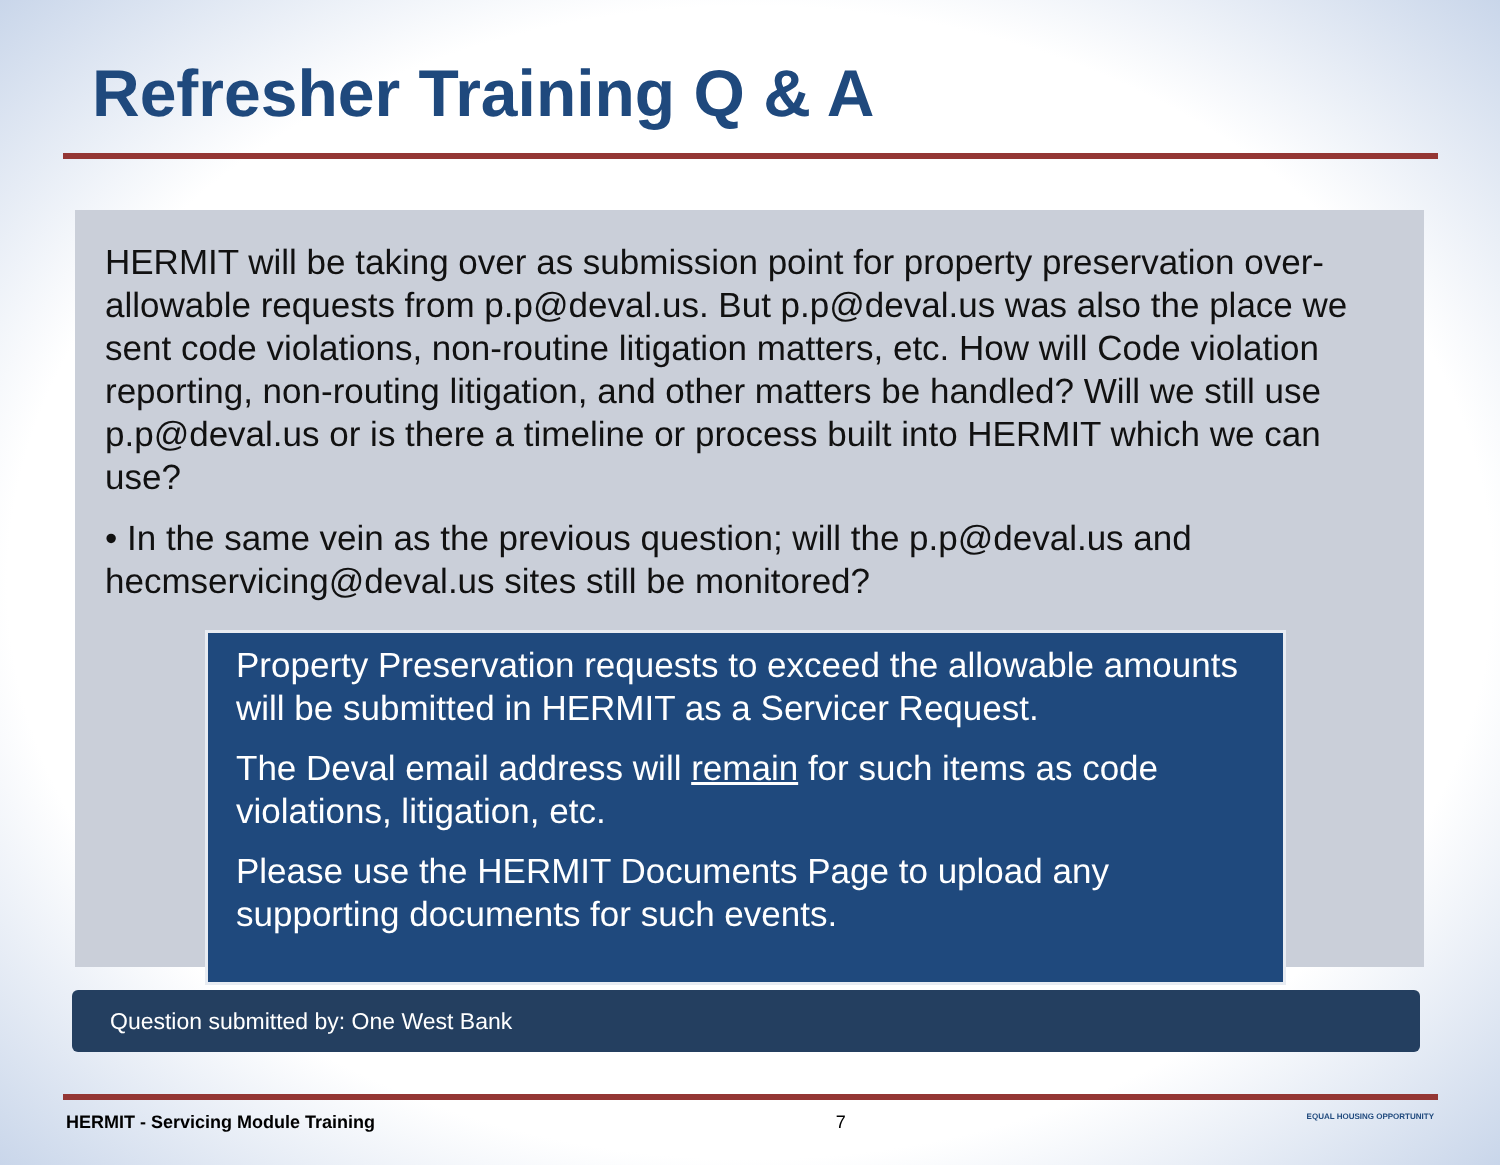Refresher Training Q & A
HERMIT will be taking over as submission point for property preservation over-allowable requests from p.p@deval.us. But p.p@deval.us was also the place we sent code violations, non-routine litigation matters, etc. How will Code violation reporting, non-routing litigation, and other matters be handled? Will we still use p.p@deval.us or is there a timeline or process built into HERMIT which we can use?
• In the same vein as the previous question; will the p.p@deval.us and hecmservicing@deval.us sites still be monitored?
Property Preservation requests to exceed the allowable amounts will be submitted in HERMIT as a Servicer Request.
The Deval email address will remain for such items as code violations, litigation, etc.
Please use the HERMIT Documents Page to upload any supporting documents for such events.
Question submitted by: One West Bank
HERMIT - Servicing Module Training 7 EQUAL HOUSING OPPORTUNITY